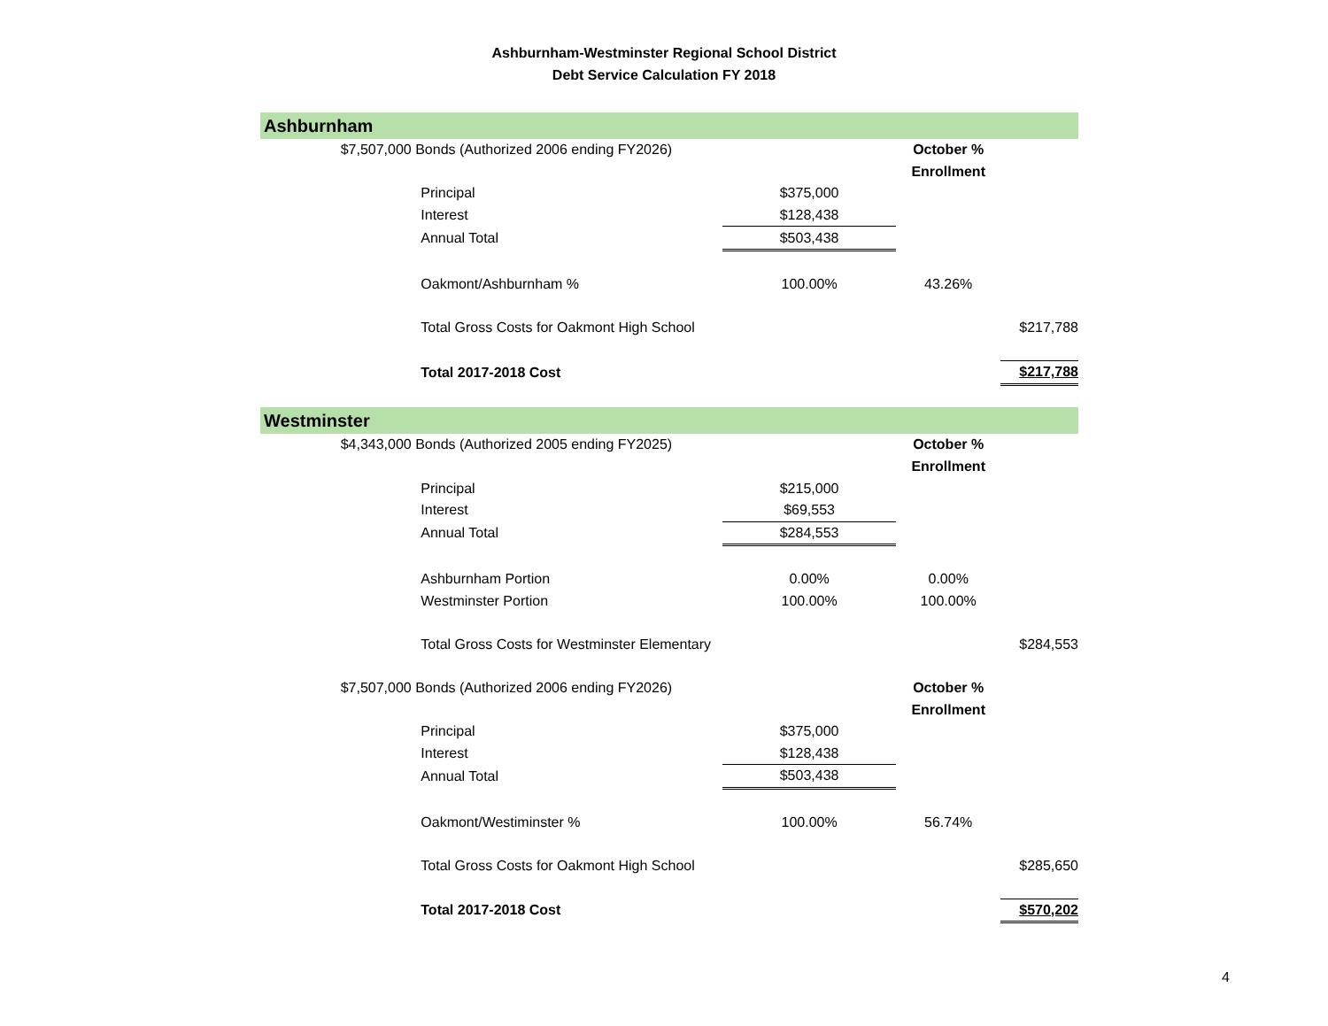Ashburnham-Westminster Regional School District
Debt Service Calculation FY 2018
| Ashburnham | | | | | |
| | $7,507,000 Bonds (Authorized 2006 ending FY2026) | | | October % | |
| | | | | Enrollment | |
| | | Principal | $375,000 | | |
| | | Interest | $128,438 | | |
| | | Annual Total | $503,438 | | |
| | | Oakmont/Ashburnham % | 100.00% | 43.26% | |
| | | Total Gross Costs for Oakmont High School | | | $217,788 |
| | | Total 2017-2018 Cost | | | $217,788 |
| Westminster | | | | | |
| | $4,343,000 Bonds (Authorized 2005 ending FY2025) | | | October % | |
| | | | | Enrollment | |
| | | Principal | $215,000 | | |
| | | Interest | $69,553 | | |
| | | Annual Total | $284,553 | | |
| | | Ashburnham Portion | 0.00% | 0.00% | |
| | | Westminster Portion | 100.00% | 100.00% | |
| | | Total Gross Costs for Westminster Elementary | | | $284,553 |
| | $7,507,000 Bonds (Authorized 2006 ending FY2026) | | | October % | |
| | | | | Enrollment | |
| | | Principal | $375,000 | | |
| | | Interest | $128,438 | | |
| | | Annual Total | $503,438 | | |
| | | Oakmont/Westiminster % | 100.00% | 56.74% | |
| | | Total Gross Costs for Oakmont High School | | | $285,650 |
| | | Total 2017-2018 Cost | | | $570,202 |
4